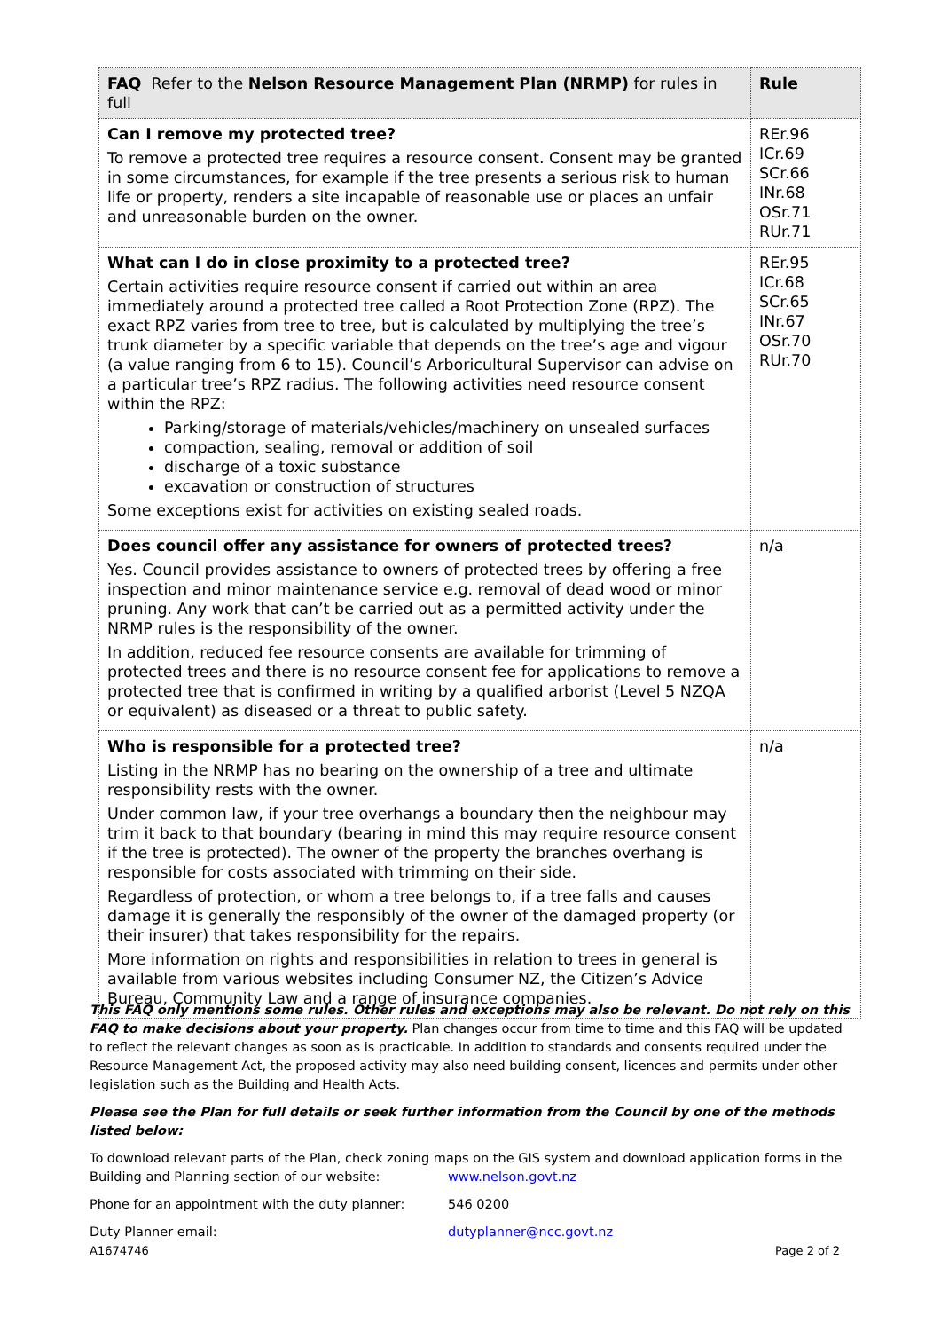| FAQ Refer to the Nelson Resource Management Plan (NRMP) for rules in full | Rule |
| --- | --- |
| Can I remove my protected tree? To remove a protected tree requires a resource consent. Consent may be granted in some circumstances, for example if the tree presents a serious risk to human life or property, renders a site incapable of reasonable use or places an unfair and unreasonable burden on the owner. | REr.96 ICr.69 SCr.66 INr.68 OSr.71 RUr.71 |
| What can I do in close proximity to a protected tree? Certain activities require resource consent if carried out within an area immediately around a protected tree called a Root Protection Zone (RPZ). The exact RPZ varies from tree to tree, but is calculated by multiplying the tree’s trunk diameter by a specific variable that depends on the tree’s age and vigour (a value ranging from 6 to 15). Council’s Arboricultural Supervisor can advise on a particular tree’s RPZ radius. The following activities need resource consent within the RPZ: Parking/storage of materials/vehicles/machinery on unsealed surfaces compaction, sealing, removal or addition of soil discharge of a toxic substance excavation or construction of structures Some exceptions exist for activities on existing sealed roads. | REr.95 ICr.68 SCr.65 INr.67 OSr.70 RUr.70 |
| Does council offer any assistance for owners of protected trees? Yes. Council provides assistance to owners of protected trees by offering a free inspection and minor maintenance service e.g. removal of dead wood or minor pruning. Any work that can’t be carried out as a permitted activity under the NRMP rules is the responsibility of the owner. In addition, reduced fee resource consents are available for trimming of protected trees and there is no resource consent fee for applications to remove a protected tree that is confirmed in writing by a qualified arborist (Level 5 NZQA or equivalent) as diseased or a threat to public safety. | n/a |
| Who is responsible for a protected tree? Listing in the NRMP has no bearing on the ownership of a tree and ultimate responsibility rests with the owner. Under common law, if your tree overhangs a boundary then the neighbour may trim it back to that boundary (bearing in mind this may require resource consent if the tree is protected). The owner of the property the branches overhang is responsible for costs associated with trimming on their side. Regardless of protection, or whom a tree belongs to, if a tree falls and causes damage it is generally the responsibly of the owner of the damaged property (or their insurer) that takes responsibility for the repairs. More information on rights and responsibilities in relation to trees in general is available from various websites including Consumer NZ, the Citizen’s Advice Bureau, Community Law and a range of insurance companies. | n/a |
This FAQ only mentions some rules. Other rules and exceptions may also be relevant. Do not rely on this FAQ to make decisions about your property. Plan changes occur from time to time and this FAQ will be updated to reflect the relevant changes as soon as is practicable. In addition to standards and consents required under the Resource Management Act, the proposed activity may also need building consent, licences and permits under other legislation such as the Building and Health Acts.
Please see the Plan for full details or seek further information from the Council by one of the methods listed below:
To download relevant parts of the Plan, check zoning maps on the GIS system and download application forms in the
Building and Planning section of our website: www.nelson.govt.nz
Phone for an appointment with the duty planner: 546 0200
Duty Planner email: dutyplanner@ncc.govt.nz
A1674746 Page 2 of 2